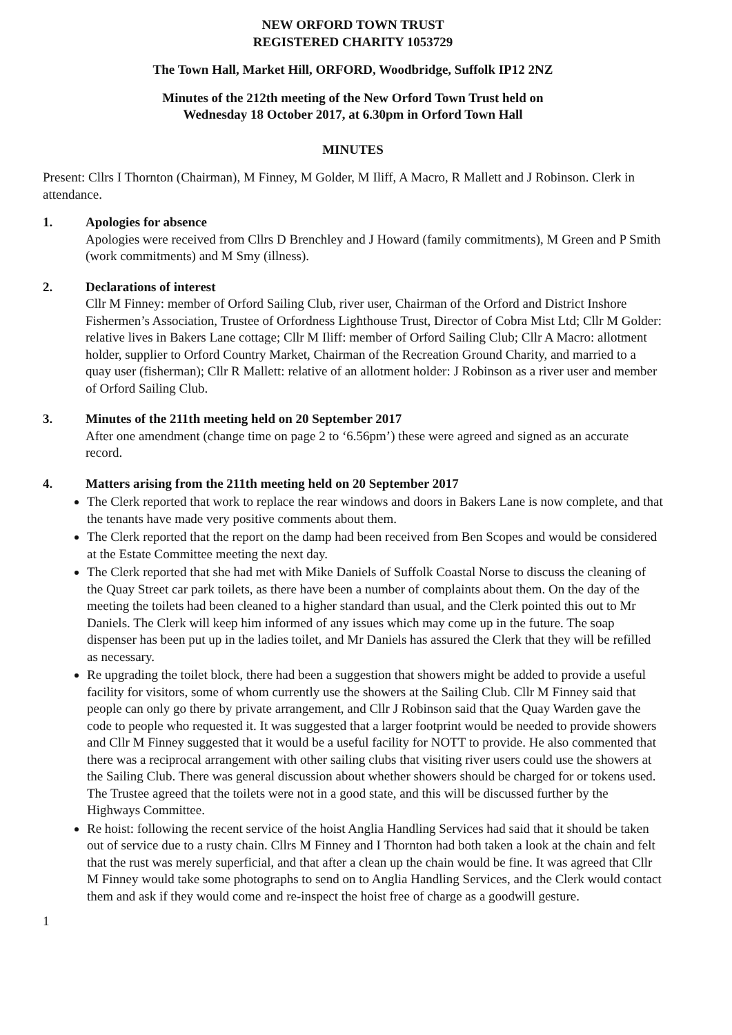NEW ORFORD TOWN TRUST
REGISTERED CHARITY 1053729
The Town Hall, Market Hill, ORFORD, Woodbridge, Suffolk IP12 2NZ
Minutes of the 212th meeting of the New Orford Town Trust held on
Wednesday 18 October 2017, at 6.30pm in Orford Town Hall
MINUTES
Present: Cllrs I Thornton (Chairman), M Finney, M Golder, M Iliff, A Macro, R Mallett and J Robinson. Clerk in attendance.
1. Apologies for absence
Apologies were received from Cllrs D Brenchley and J Howard (family commitments), M Green and P Smith (work commitments) and M Smy (illness).
2. Declarations of interest
Cllr M Finney: member of Orford Sailing Club, river user, Chairman of the Orford and District Inshore Fishermen’s Association, Trustee of Orfordness Lighthouse Trust, Director of Cobra Mist Ltd; Cllr M Golder: relative lives in Bakers Lane cottage; Cllr M Iliff: member of Orford Sailing Club; Cllr A Macro: allotment holder, supplier to Orford Country Market, Chairman of the Recreation Ground Charity, and married to a quay user (fisherman); Cllr R Mallett: relative of an allotment holder: J Robinson as a river user and member of Orford Sailing Club.
3. Minutes of the 211th meeting held on 20 September 2017
After one amendment (change time on page 2 to ‘6.56pm’) these were agreed and signed as an accurate record.
4. Matters arising from the 211th meeting held on 20 September 2017
The Clerk reported that work to replace the rear windows and doors in Bakers Lane is now complete, and that the tenants have made very positive comments about them.
The Clerk reported that the report on the damp had been received from Ben Scopes and would be considered at the Estate Committee meeting the next day.
The Clerk reported that she had met with Mike Daniels of Suffolk Coastal Norse to discuss the cleaning of the Quay Street car park toilets, as there have been a number of complaints about them. On the day of the meeting the toilets had been cleaned to a higher standard than usual, and the Clerk pointed this out to Mr Daniels. The Clerk will keep him informed of any issues which may come up in the future. The soap dispenser has been put up in the ladies toilet, and Mr Daniels has assured the Clerk that they will be refilled as necessary.
Re upgrading the toilet block, there had been a suggestion that showers might be added to provide a useful facility for visitors, some of whom currently use the showers at the Sailing Club. Cllr M Finney said that people can only go there by private arrangement, and Cllr J Robinson said that the Quay Warden gave the code to people who requested it. It was suggested that a larger footprint would be needed to provide showers and Cllr M Finney suggested that it would be a useful facility for NOTT to provide. He also commented that there was a reciprocal arrangement with other sailing clubs that visiting river users could use the showers at the Sailing Club. There was general discussion about whether showers should be charged for or tokens used. The Trustee agreed that the toilets were not in a good state, and this will be discussed further by the Highways Committee.
Re hoist: following the recent service of the hoist Anglia Handling Services had said that it should be taken out of service due to a rusty chain. Cllrs M Finney and I Thornton had both taken a look at the chain and felt that the rust was merely superficial, and that after a clean up the chain would be fine. It was agreed that Cllr M Finney would take some photographs to send on to Anglia Handling Services, and the Clerk would contact them and ask if they would come and re-inspect the hoist free of charge as a goodwill gesture.
1